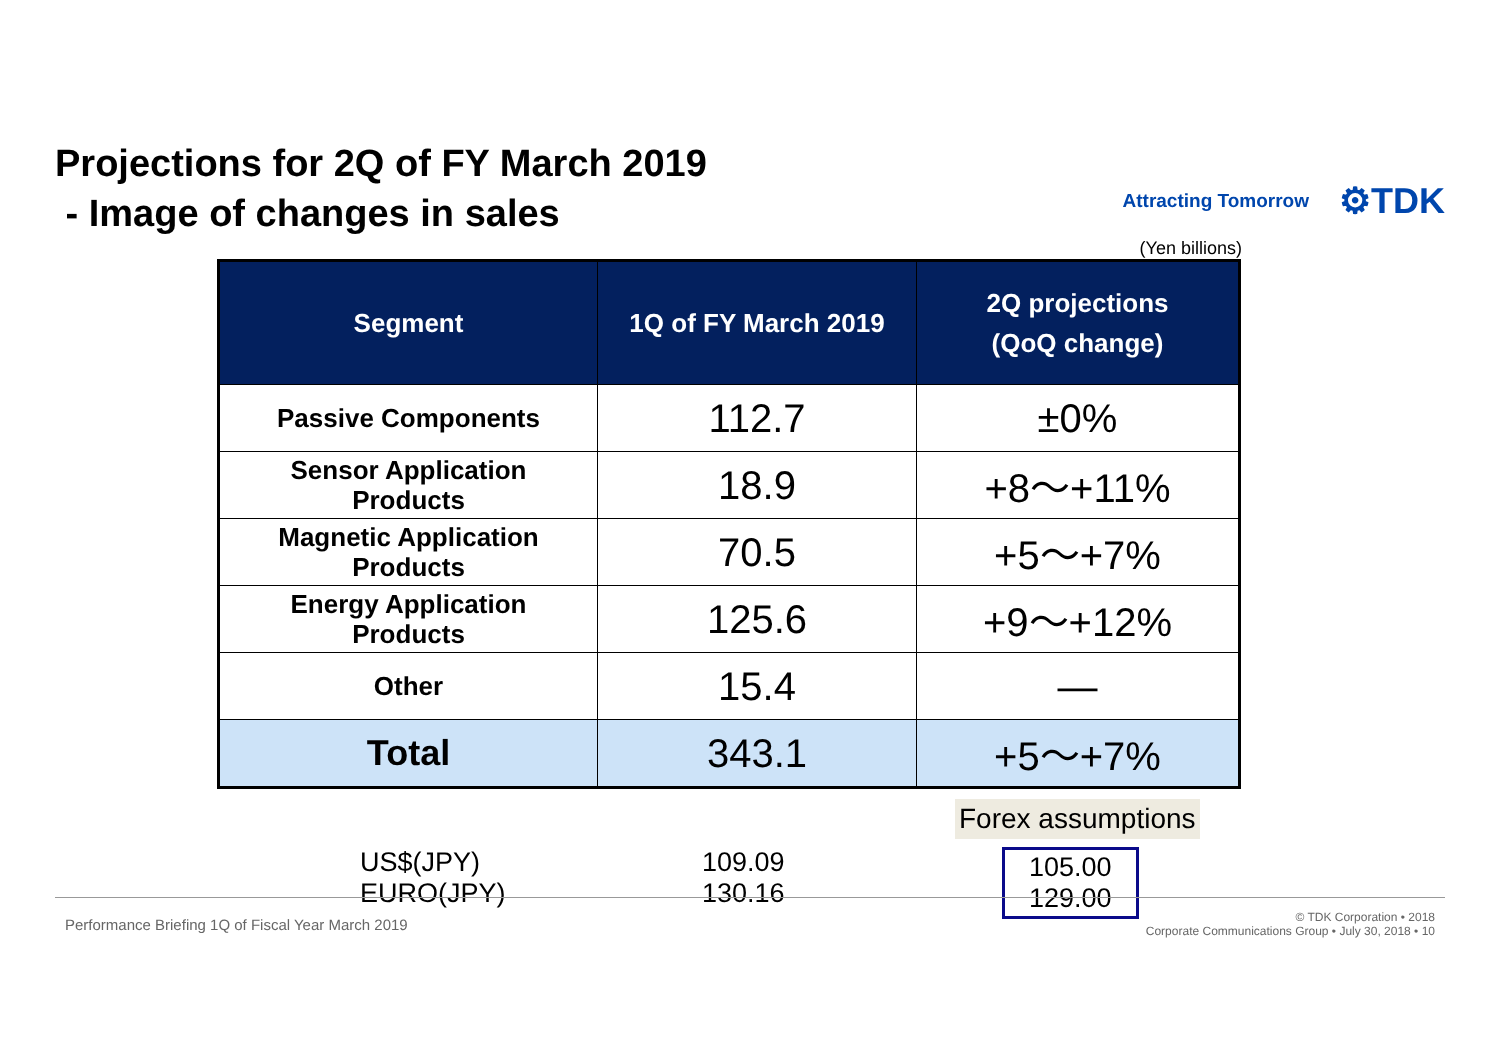Projections for 2Q of FY March 2019
- Image of changes in sales
Attracting Tomorrow ⚙TDK
(Yen billions)
| Segment | 1Q of FY March 2019 | 2Q projections (QoQ change) |
| --- | --- | --- |
| Passive Components | 112.7 | ±0% |
| Sensor Application Products | 18.9 | +8～+11% |
| Magnetic Application Products | 70.5 | +5～+7% |
| Energy Application Products | 125.6 | +9～+12% |
| Other | 15.4 | — |
| Total | 343.1 | +5～+7% |
Forex assumptions
US$(JPY)
EURO(JPY)
109.09
130.16
105.00
129.00
Performance Briefing 1Q of Fiscal Year March 2019 © TDK Corporation • 2018
Corporate Communications Group • July 30, 2018 • 10